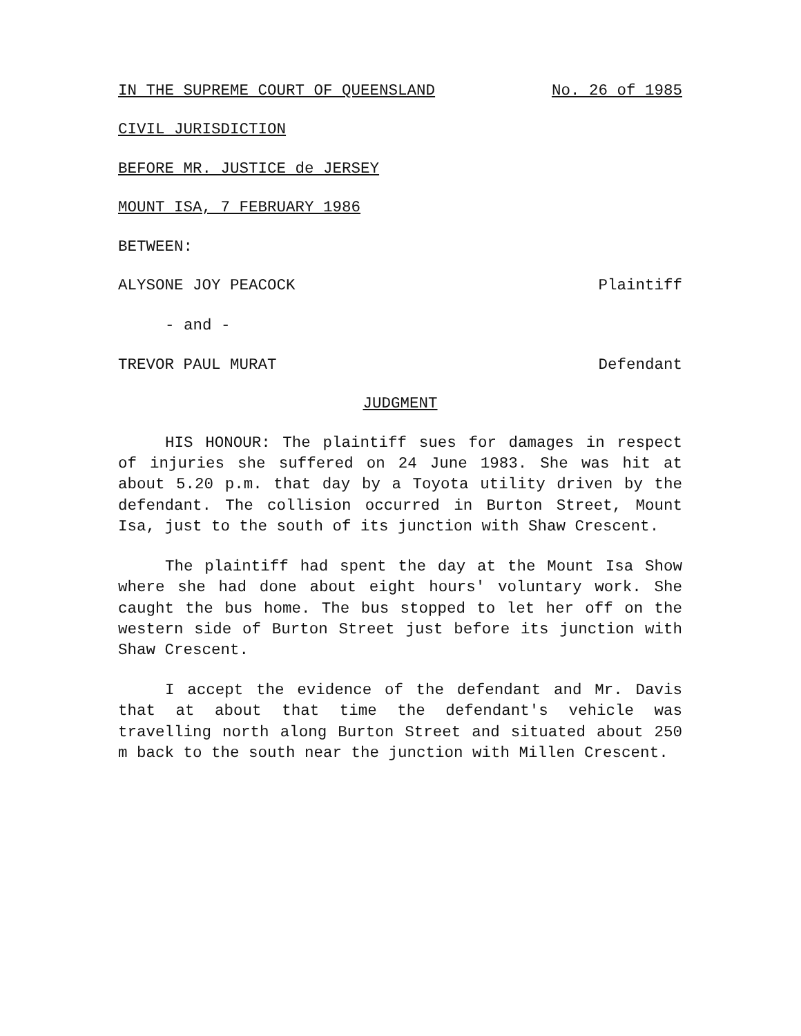IN THE SUPREME COURT OF QUEENSLAND No. 26 of 1985
CIVIL JURISDICTION
BEFORE MR. JUSTICE de JERSEY
MOUNT ISA, 7 FEBRUARY 1986
BETWEEN:
ALYSONE JOY PEACOCK Plaintiff
- and -
TREVOR PAUL MURAT Defendant
JUDGMENT
HIS HONOUR: The plaintiff sues for damages in respect of injuries she suffered on 24 June 1983. She was hit at about 5.20 p.m. that day by a Toyota utility driven by the defendant. The collision occurred in Burton Street, Mount Isa, just to the south of its junction with Shaw Crescent.
The plaintiff had spent the day at the Mount Isa Show where she had done about eight hours' voluntary work. She caught the bus home. The bus stopped to let her off on the western side of Burton Street just before its junction with Shaw Crescent.
I accept the evidence of the defendant and Mr. Davis that at about that time the defendant's vehicle was travelling north along Burton Street and situated about 250 m back to the south near the junction with Millen Crescent.